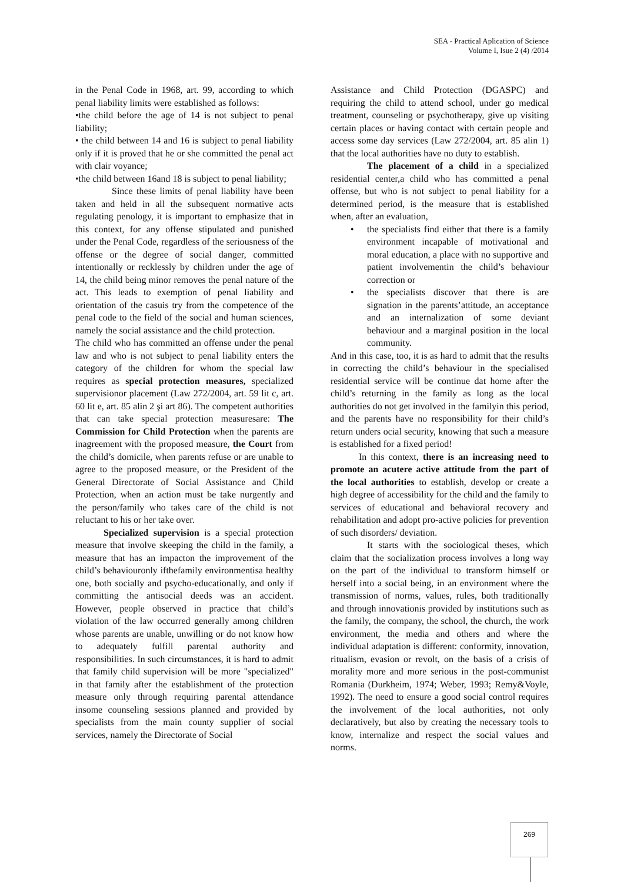SEA - Practical Aplication of Science
Volume I, Isue 2 (4) /2014
in the Penal Code in 1968, art. 99, according to which penal liability limits were established as follows:
•the child before the age of 14 is not subject to penal liability;
• the child between 14 and 16 is subject to penal liability only if it is proved that he or she committed the penal act with clair voyance;
•the child between 16and 18 is subject to penal liability;
Since these limits of penal liability have been taken and held in all the subsequent normative acts regulating penology, it is important to emphasize that in this context, for any offense stipulated and punished under the Penal Code, regardless of the seriousness of the offense or the degree of social danger, committed intentionally or recklessly by children under the age of 14, the child being minor removes the penal nature of the act. This leads to exemption of penal liability and orientation of the casuis try from the competence of the penal code to the field of the social and human sciences, namely the social assistance and the child protection.
The child who has committed an offense under the penal law and who is not subject to penal liability enters the category of the children for whom the special law requires as special protection measures, specialized supervisionor placement (Law 272/2004, art. 59 lit c, art. 60 lit e, art. 85 alin 2 şi art 86). The competent authorities that can take special protection measuresare: The Commission for Child Protection when the parents are inagreement with the proposed measure, the Court from the child’s domicile, when parents refuse or are unable to agree to the proposed measure, or the President of the General Directorate of Social Assistance and Child Protection, when an action must be take nurgently and the person/family who takes care of the child is not reluctant to his or her take over.
Specialized supervision is a special protection measure that involve skeeping the child in the family, a measure that has an impacton the improvement of the child’s behaviouronly ifthefamily environmentisa healthy one, both socially and psycho-educationally, and only if committing the antisocial deeds was an accident. However, people observed in practice that child’s violation of the law occurred generally among children whose parents are unable, unwilling or do not know how to adequately fulfill parental authority and responsibilities. In such circumstances, it is hard to admit that family child supervision will be more "specialized" in that family after the establishment of the protection measure only through requiring parental attendance insome counseling sessions planned and provided by specialists from the main county supplier of social services, namely the Directorate of Social
Assistance and Child Protection (DGASPC) and requiring the child to attend school, under go medical treatment, counseling or psychotherapy, give up visiting certain places or having contact with certain people and access some day services (Law 272/2004, art. 85 alin 1) that the local authorities have no duty to establish.
The placement of a child in a specialized residential center,a child who has committed a penal offense, but who is not subject to penal liability for a determined period, is the measure that is established when, after an evaluation,
• the specialists find either that there is a family environment incapable of motivational and moral education, a place with no supportive and patient involvementin the child’s behaviour correction or
• the specialists discover that there is are signation in the parents’attitude, an acceptance and an internalization of some deviant behaviour and a marginal position in the local community.
And in this case, too, it is as hard to admit that the results in correcting the child’s behaviour in the specialised residential service will be continue dat home after the child’s returning in the family as long as the local authorities do not get involved in the familyin this period, and the parents have no responsibility for their child’s return unders ocial security, knowing that such a measure is established for a fixed period!
In this context, there is an increasing need to promote an acutere active attitude from the part of the local authorities to establish, develop or create a high degree of accessibility for the child and the family to services of educational and behavioral recovery and rehabilitation and adopt pro-active policies for prevention of such disorders/ deviation.
It starts with the sociological theses, which claim that the socialization process involves a long way on the part of the individual to transform himself or herself into a social being, in an environment where the transmission of norms, values, rules, both traditionally and through innovationis provided by institutions such as the family, the company, the school, the church, the work environment, the media and others and where the individual adaptation is different: conformity, innovation, ritualism, evasion or revolt, on the basis of a crisis of morality more and more serious in the post-communist Romania (Durkheim, 1974; Weber, 1993; Remy&Voyle, 1992). The need to ensure a good social control requires the involvement of the local authorities, not only declaratively, but also by creating the necessary tools to know, internalize and respect the social values and norms.
269